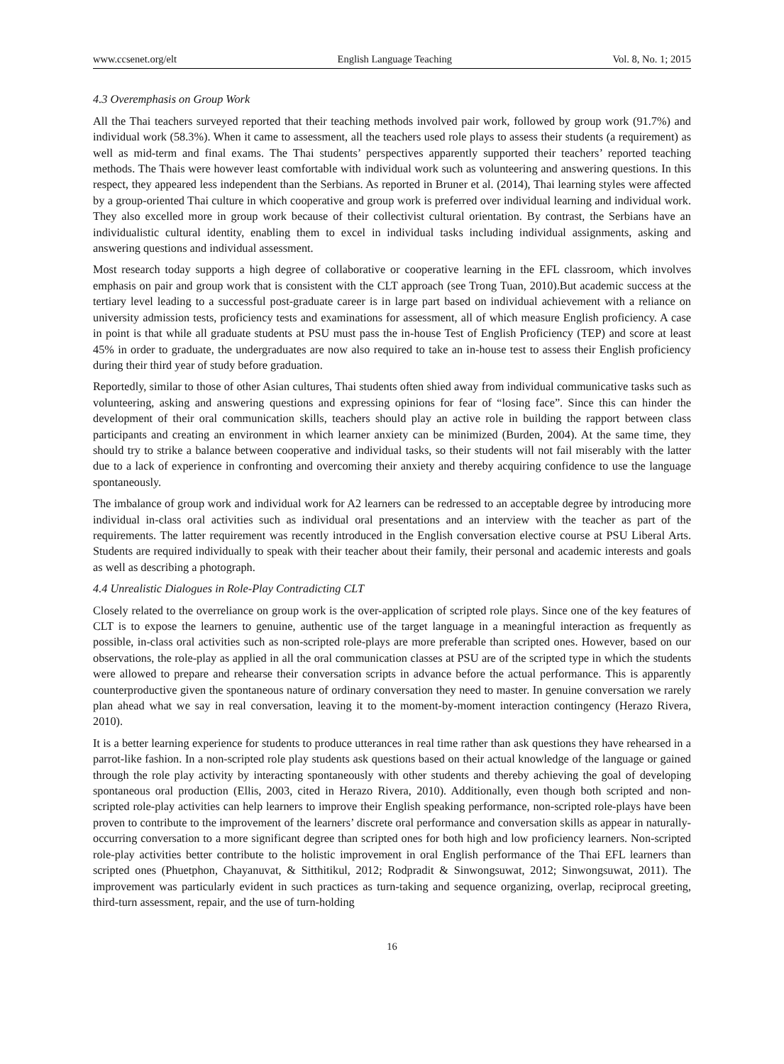www.ccsenet.org/elt English Language Teaching Vol. 8, No. 1; 2015
4.3 Overemphasis on Group Work
All the Thai teachers surveyed reported that their teaching methods involved pair work, followed by group work (91.7%) and individual work (58.3%). When it came to assessment, all the teachers used role plays to assess their students (a requirement) as well as mid-term and final exams. The Thai students’ perspectives apparently supported their teachers’ reported teaching methods. The Thais were however least comfortable with individual work such as volunteering and answering questions. In this respect, they appeared less independent than the Serbians. As reported in Bruner et al. (2014), Thai learning styles were affected by a group-oriented Thai culture in which cooperative and group work is preferred over individual learning and individual work. They also excelled more in group work because of their collectivist cultural orientation. By contrast, the Serbians have an individualistic cultural identity, enabling them to excel in individual tasks including individual assignments, asking and answering questions and individual assessment.
Most research today supports a high degree of collaborative or cooperative learning in the EFL classroom, which involves emphasis on pair and group work that is consistent with the CLT approach (see Trong Tuan, 2010).But academic success at the tertiary level leading to a successful post-graduate career is in large part based on individual achievement with a reliance on university admission tests, proficiency tests and examinations for assessment, all of which measure English proficiency. A case in point is that while all graduate students at PSU must pass the in-house Test of English Proficiency (TEP) and score at least 45% in order to graduate, the undergraduates are now also required to take an in-house test to assess their English proficiency during their third year of study before graduation.
Reportedly, similar to those of other Asian cultures, Thai students often shied away from individual communicative tasks such as volunteering, asking and answering questions and expressing opinions for fear of “losing face”. Since this can hinder the development of their oral communication skills, teachers should play an active role in building the rapport between class participants and creating an environment in which learner anxiety can be minimized (Burden, 2004). At the same time, they should try to strike a balance between cooperative and individual tasks, so their students will not fail miserably with the latter due to a lack of experience in confronting and overcoming their anxiety and thereby acquiring confidence to use the language spontaneously.
The imbalance of group work and individual work for A2 learners can be redressed to an acceptable degree by introducing more individual in-class oral activities such as individual oral presentations and an interview with the teacher as part of the requirements. The latter requirement was recently introduced in the English conversation elective course at PSU Liberal Arts. Students are required individually to speak with their teacher about their family, their personal and academic interests and goals as well as describing a photograph.
4.4 Unrealistic Dialogues in Role-Play Contradicting CLT
Closely related to the overreliance on group work is the over-application of scripted role plays. Since one of the key features of CLT is to expose the learners to genuine, authentic use of the target language in a meaningful interaction as frequently as possible, in-class oral activities such as non-scripted role-plays are more preferable than scripted ones. However, based on our observations, the role-play as applied in all the oral communication classes at PSU are of the scripted type in which the students were allowed to prepare and rehearse their conversation scripts in advance before the actual performance. This is apparently counterproductive given the spontaneous nature of ordinary conversation they need to master. In genuine conversation we rarely plan ahead what we say in real conversation, leaving it to the moment-by-moment interaction contingency (Herazo Rivera, 2010).
It is a better learning experience for students to produce utterances in real time rather than ask questions they have rehearsed in a parrot-like fashion. In a non-scripted role play students ask questions based on their actual knowledge of the language or gained through the role play activity by interacting spontaneously with other students and thereby achieving the goal of developing spontaneous oral production (Ellis, 2003, cited in Herazo Rivera, 2010). Additionally, even though both scripted and non-scripted role-play activities can help learners to improve their English speaking performance, non-scripted role-plays have been proven to contribute to the improvement of the learners’ discrete oral performance and conversation skills as appear in naturally-occurring conversation to a more significant degree than scripted ones for both high and low proficiency learners. Non-scripted role-play activities better contribute to the holistic improvement in oral English performance of the Thai EFL learners than scripted ones (Phuetphon, Chayanuvat, & Sitthitikul, 2012; Rodpradit & Sinwongsuwat, 2012; Sinwongsuwat, 2011). The improvement was particularly evident in such practices as turn-taking and sequence organizing, overlap, reciprocal greeting, third-turn assessment, repair, and the use of turn-holding
16